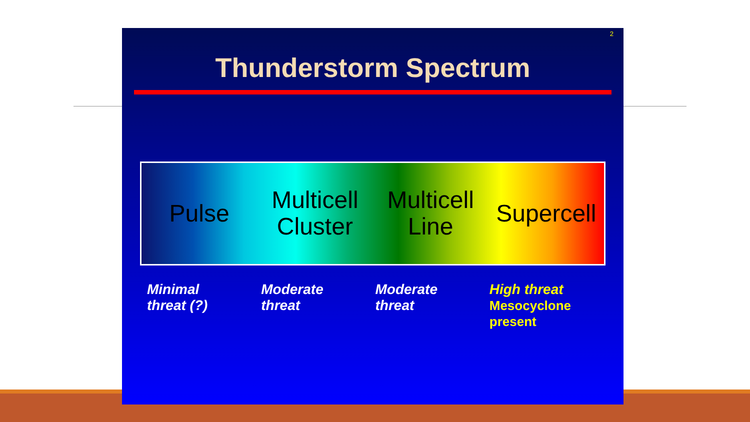2
Thunderstorm Spectrum
Pulse Multicell
Cluster
Multicell
Line
Supercell
Minimal
threat (?)
Moderate
threat
Moderate
threat
High threat
Mesocyclone
present